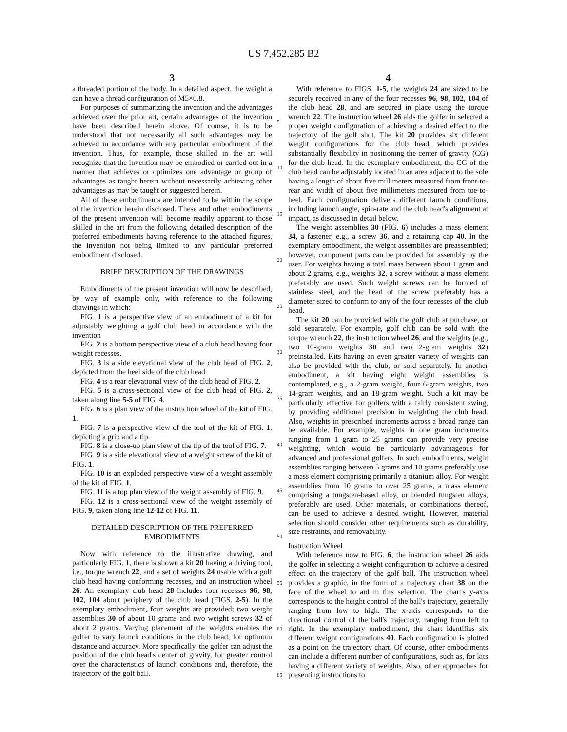US 7,452,285 B2
3
a threaded portion of the body. In a detailed aspect, the weight a can have a thread configuration of M5×0.8.
For purposes of summarizing the invention and the advantages achieved over the prior art, certain advantages of the invention have been described herein above. Of course, it is to be understood that not necessarily all such advantages may be achieved in accordance with any particular embodiment of the invention. Thus, for example, those skilled in the art will recognize that the invention may be embodied or carried out in a manner that achieves or optimizes one advantage or group of advantages as taught herein without necessarily achieving other advantages as may be taught or suggested herein.
All of these embodiments are intended to be within the scope of the invention herein disclosed. These and other embodiments of the present invention will become readily apparent to those skilled in the art from the following detailed description of the preferred embodiments having reference to the attached figures, the invention not being limited to any particular preferred embodiment disclosed.
BRIEF DESCRIPTION OF THE DRAWINGS
Embodiments of the present invention will now be described, by way of example only, with reference to the following drawings in which:
FIG. 1 is a perspective view of an embodiment of a kit for adjustably weighting a golf club head in accordance with the invention
FIG. 2 is a bottom perspective view of a club head having four weight recesses.
FIG. 3 is a side elevational view of the club head of FIG. 2, depicted from the heel side of the club head.
FIG. 4 is a rear elevational view of the club head of FIG. 2.
FIG. 5 is a cross-sectional view of the club head of FIG. 2, taken along line 5-5 of FIG. 4.
FIG. 6 is a plan view of the instruction wheel of the kit of FIG. 1.
FIG. 7 is a perspective view of the tool of the kit of FIG. 1, depicting a grip and a tip.
FIG. 8 is a close-up plan view of the tip of the tool of FIG. 7.
FIG. 9 is a side elevational view of a weight screw of the kit of FIG. 1.
FIG. 10 is an exploded perspective view of a weight assembly of the kit of FIG. 1.
FIG. 11 is a top plan view of the weight assembly of FIG. 9.
FIG. 12 is a cross-sectional view of the weight assembly of FIG. 9, taken along line 12-12 of FIG. 11.
DETAILED DESCRIPTION OF THE PREFERRED
EMBODIMENTS
Now with reference to the illustrative drawing, and particularly FIG. 1, there is shown a kit 20 having a driving tool, i.e., torque wrench 22, and a set of weights 24 usable with a golf club head having conforming recesses, and an instruction wheel 26. An exemplary club head 28 includes four recesses 96, 98, 102, 104 about periphery of the club head (FIGS. 2-5). In the exemplary embodiment, four weights are provided; two weight assemblies 30 of about 10 grams and two weight screws 32 of about 2 grams. Varying placement of the weights enables the golfer to vary launch conditions in the club head, for optimum distance and accuracy. More specifically, the golfer can adjust the position of the club head's center of gravity, for greater control over the characteristics of launch conditions and, therefore, the trajectory of the golf ball.
5
10
15
20
25
30
35
40
45
50
55
60
65
4
With reference to FIGS. 1-5, the weights 24 are sized to be securely received in any of the four recesses 96, 98, 102, 104 of the club head 28, and are secured in place using the torque wrench 22. The instruction wheel 26 aids the golfer in selected a proper weight configuration of achieving a desired effect to the trajectory of the golf shot. The kit 20 provides six different weight configurations for the club head, which provides substantially flexibility in positioning the center of gravity (CG) for the club head. In the exemplary embodiment, the CG of the club head can be adjustably located in an area adjacent to the sole having a length of about five millimeters measured from front-to-rear and width of about five millimeters measured from toe-to-heel. Each configuration delivers different launch conditions, including launch angle, spin-rate and the club head's alignment at impact, as discussed in detail below.
The weight assemblies 30 (FIG. 6) includes a mass element 34, a fastener, e.g., a screw 36, and a retaining cap 40. In the exemplary embodiment, the weight assemblies are preassembled; however, component parts can be provided for assembly by the user. For weights having a total mass between about 1 gram and about 2 grams, e.g., weights 32, a screw without a mass element preferably are used. Such weight screws can be formed of stainless steel, and the head of the screw preferably has a diameter sized to conform to any of the four recesses of the club head.
The kit 20 can be provided with the golf club at purchase, or sold separately. For example, golf club can be sold with the torque wrench 22, the instruction wheel 26, and the weights (e.g., two 10-gram weights 30 and two 2-gram weights 32) preinstalled. Kits having an even greater variety of weights can also be provided with the club, or sold separately. In another embodiment, a kit having eight weight assemblies is contemplated, e.g., a 2-gram weight, four 6-gram weights, two 14-gram weights, and an 18-gram weight. Such a kit may be particularly effective for golfers with a fairly consistent swing, by providing additional precision in weighting the club head. Also, weights in prescribed increments across a broad range can be available. For example, weights in one gram increments ranging from 1 gram to 25 grams can provide very precise weighting, which would be particularly advantageous for advanced and professional golfers. In such embodiments, weight assemblies ranging between 5 grams and 10 grams preferably use a mass element comprising primarily a titanium alloy. For weight assemblies from 10 grams to over 25 grams, a mass element comprising a tungsten-based alloy, or blended tungsten alloys, preferably are used. Other materials, or combinations thereof, can be used to achieve a desired weight. However, material selection should consider other requirements such as durability, size restraints, and removability.
Instruction Wheel
With reference now to FIG. 6, the instruction wheel 26 aids the golfer in selecting a weight configuration to achieve a desired effect on the trajectory of the golf ball. The instruction wheel provides a graphic, in the form of a trajectory chart 38 on the face of the wheel to aid in this selection. The chart's y-axis corresponds to the height control of the ball's trajectory, generally ranging from low to high. The x-axis corresponds to the directional control of the ball's trajectory, ranging from left to right. In the exemplary embodiment, the chart identifies six different weight configurations 40. Each configuration is plotted as a point on the trajectory chart. Of course, other embodiments can include a different number of configurations, such as, for kits having a different variety of weights. Also, other approaches for presenting instructions to